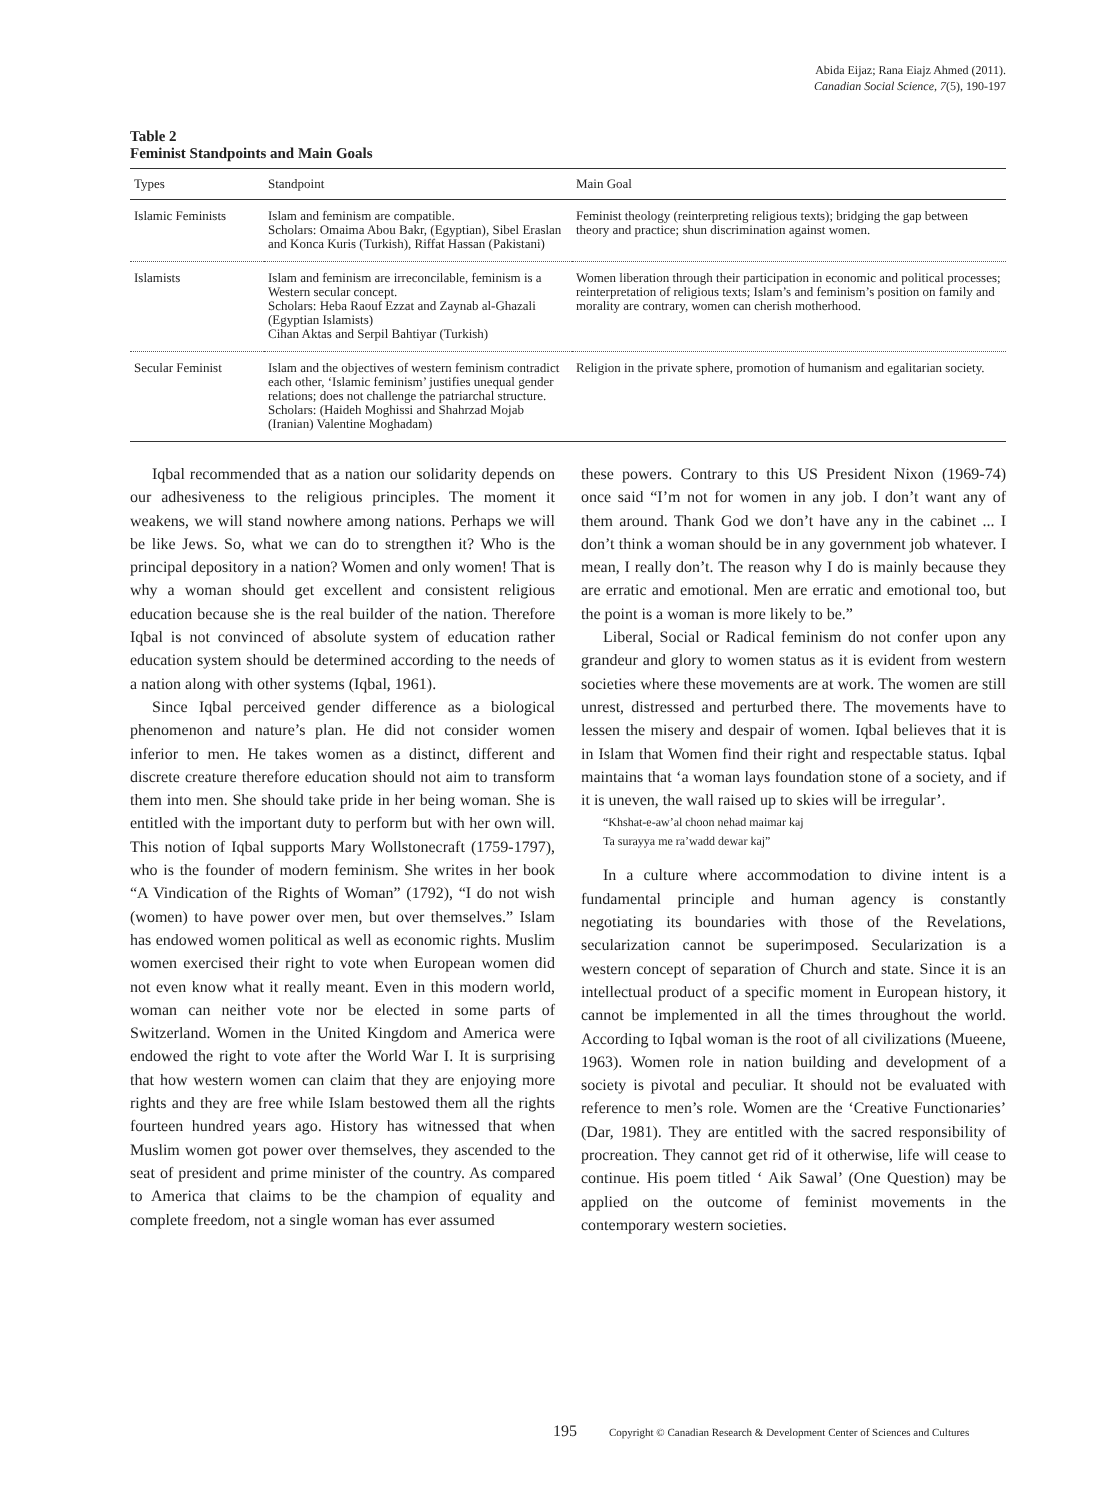Abida Eijaz; Rana Eiajz Ahmed (2011).
Canadian Social Science, 7(5), 190-197
Table 2
Feminist Standpoints and Main Goals
| Types | Standpoint | Main Goal |
| --- | --- | --- |
| Islamic Feminists | Islam and feminism are compatible. Scholars: Omaima Abou Bakr, (Egyptian), Sibel Eraslan and Konca Kuris (Turkish), Riffat Hassan (Pakistani) | Feminist theology (reinterpreting religious texts); bridging the gap between theory and practice; shun discrimination against women. |
| Islamists | Islam and feminism are irreconcilable, feminism is a Western secular concept. Scholars: Heba Raouf Ezzat and Zaynab al-Ghazali (Egyptian Islamists) Cihan Aktas and Serpil Bahtiyar (Turkish) | Women liberation through their participation in economic and political processes; reinterpretation of religious texts; Islam’s and feminism’s position on family and morality are contrary, women can cherish motherhood. |
| Secular Feminist | Islam and the objectives of western feminism contradict each other, ‘Islamic feminism’ justifies unequal gender relations; does not challenge the patriarchal structure. Scholars: (Haideh Moghissi and Shahrzad Mojab (Iranian) Valentine Moghadam) | Religion in the private sphere, promotion of humanism and egalitarian society. |
Iqbal recommended that as a nation our solidarity depends on our adhesiveness to the religious principles. The moment it weakens, we will stand nowhere among nations. Perhaps we will be like Jews. So, what we can do to strengthen it? Who is the principal depository in a nation? Women and only women! That is why a woman should get excellent and consistent religious education because she is the real builder of the nation. Therefore Iqbal is not convinced of absolute system of education rather education system should be determined according to the needs of a nation along with other systems (Iqbal, 1961).
Since Iqbal perceived gender difference as a biological phenomenon and nature’s plan. He did not consider women inferior to men. He takes women as a distinct, different and discrete creature therefore education should not aim to transform them into men. She should take pride in her being woman. She is entitled with the important duty to perform but with her own will. This notion of Iqbal supports Mary Wollstonecraft (1759-1797), who is the founder of modern feminism. She writes in her book “A Vindication of the Rights of Woman” (1792), “I do not wish (women) to have power over men, but over themselves.” Islam has endowed women political as well as economic rights. Muslim women exercised their right to vote when European women did not even know what it really meant. Even in this modern world, woman can neither vote nor be elected in some parts of Switzerland. Women in the United Kingdom and America were endowed the right to vote after the World War I. It is surprising that how western women can claim that they are enjoying more rights and they are free while Islam bestowed them all the rights fourteen hundred years ago. History has witnessed that when Muslim women got power over themselves, they ascended to the seat of president and prime minister of the country. As compared to America that claims to be the champion of equality and complete freedom, not a single woman has ever assumed
these powers. Contrary to this US President Nixon (1969-74) once said “I’m not for women in any job. I don’t want any of them around. Thank God we don’t have any in the cabinet ... I don’t think a woman should be in any government job whatever. I mean, I really don’t. The reason why I do is mainly because they are erratic and emotional. Men are erratic and emotional too, but the point is a woman is more likely to be.”
Liberal, Social or Radical feminism do not confer upon any grandeur and glory to women status as it is evident from western societies where these movements are at work. The women are still unrest, distressed and perturbed there. The movements have to lessen the misery and despair of women. Iqbal believes that it is in Islam that Women find their right and respectable status. Iqbal maintains that ‘a woman lays foundation stone of a society, and if it is uneven, the wall raised up to skies will be irregular’.
“Khshat-e-aw’al choon nehad maimar kaj
Ta surayya me ra’wadd dewar kaj”
In a culture where accommodation to divine intent is a fundamental principle and human agency is constantly negotiating its boundaries with those of the Revelations, secularization cannot be superimposed. Secularization is a western concept of separation of Church and state. Since it is an intellectual product of a specific moment in European history, it cannot be implemented in all the times throughout the world. According to Iqbal woman is the root of all civilizations (Mueene, 1963). Women role in nation building and development of a society is pivotal and peculiar. It should not be evaluated with reference to men’s role. Women are the ‘Creative Functionaries’ (Dar, 1981). They are entitled with the sacred responsibility of procreation. They cannot get rid of it otherwise, life will cease to continue. His poem titled ‘ Aik Sawal’ (One Question) may be applied on the outcome of feminist movements in the contemporary western societies.
195 Copyright © Canadian Research & Development Center of Sciences and Cultures